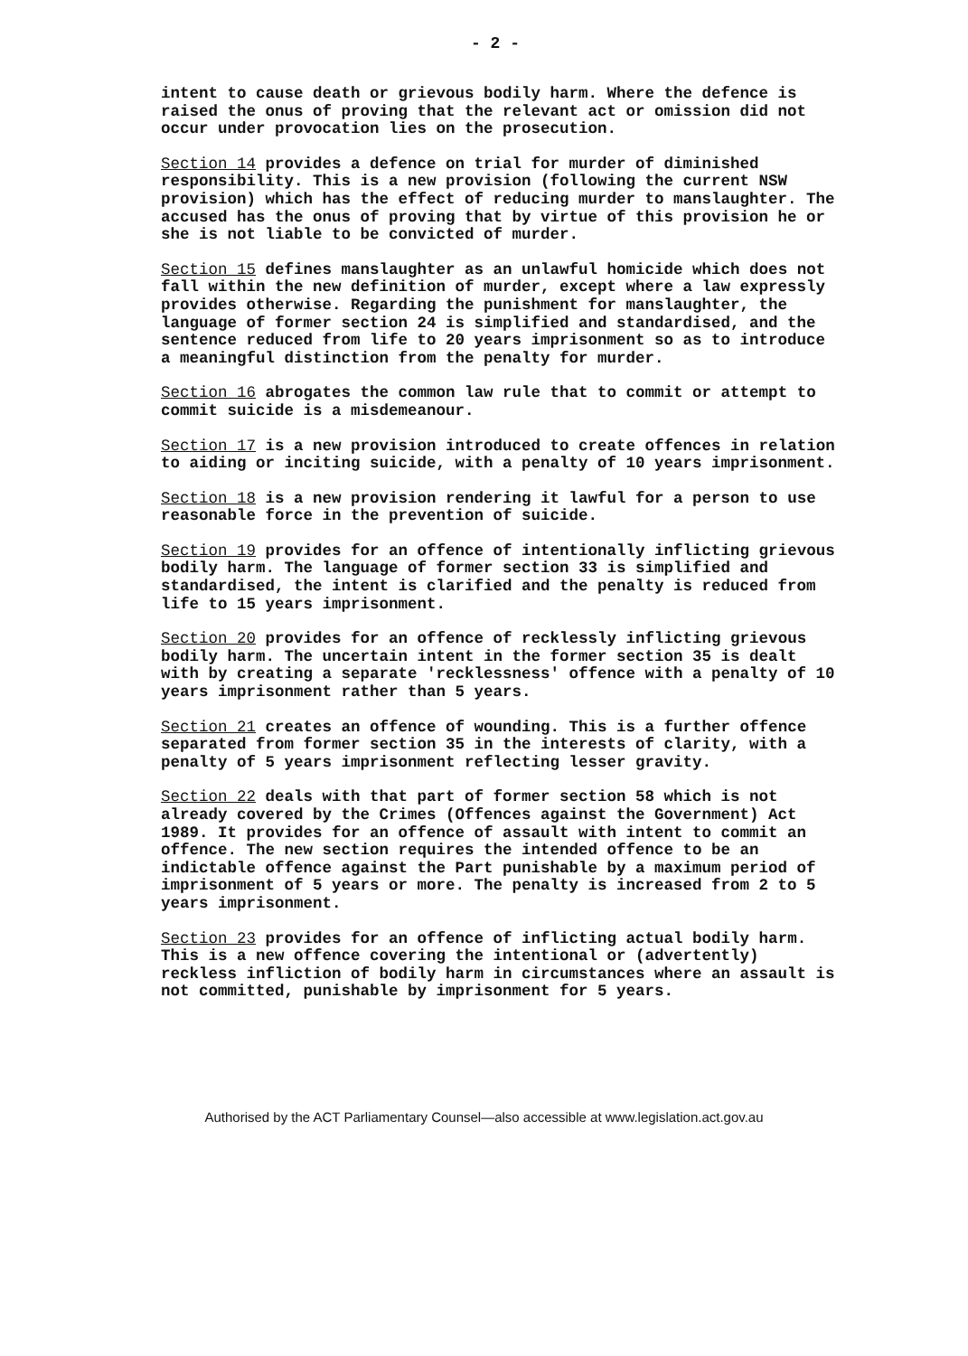- 2 -
intent to cause death or grievous bodily harm. Where the defence is raised the onus of proving that the relevant act or omission did not occur under provocation lies on the prosecution.
Section 14 provides a defence on trial for murder of diminished responsibility. This is a new provision (following the current NSW provision) which has the effect of reducing murder to manslaughter. The accused has the onus of proving that by virtue of this provision he or she is not liable to be convicted of murder.
Section 15 defines manslaughter as an unlawful homicide which does not fall within the new definition of murder, except where a law expressly provides otherwise. Regarding the punishment for manslaughter, the language of former section 24 is simplified and standardised, and the sentence reduced from life to 20 years imprisonment so as to introduce a meaningful distinction from the penalty for murder.
Section 16 abrogates the common law rule that to commit or attempt to commit suicide is a misdemeanour.
Section 17 is a new provision introduced to create offences in relation to aiding or inciting suicide, with a penalty of 10 years imprisonment.
Section 18 is a new provision rendering it lawful for a person to use reasonable force in the prevention of suicide.
Section 19 provides for an offence of intentionally inflicting grievous bodily harm. The language of former section 33 is simplified and standardised, the intent is clarified and the penalty is reduced from life to 15 years imprisonment.
Section 20 provides for an offence of recklessly inflicting grievous bodily harm. The uncertain intent in the former section 35 is dealt with by creating a separate 'recklessness' offence with a penalty of 10 years imprisonment rather than 5 years.
Section 21 creates an offence of wounding. This is a further offence separated from former section 35 in the interests of clarity, with a penalty of 5 years imprisonment reflecting lesser gravity.
Section 22 deals with that part of former section 58 which is not already covered by the Crimes (Offences against the Government) Act 1989. It provides for an offence of assault with intent to commit an offence. The new section requires the intended offence to be an indictable offence against the Part punishable by a maximum period of imprisonment of 5 years or more. The penalty is increased from 2 to 5 years imprisonment.
Section 23 provides for an offence of inflicting actual bodily harm. This is a new offence covering the intentional or (advertently) reckless infliction of bodily harm in circumstances where an assault is not committed, punishable by imprisonment for 5 years.
Authorised by the ACT Parliamentary Counsel—also accessible at www.legislation.act.gov.au